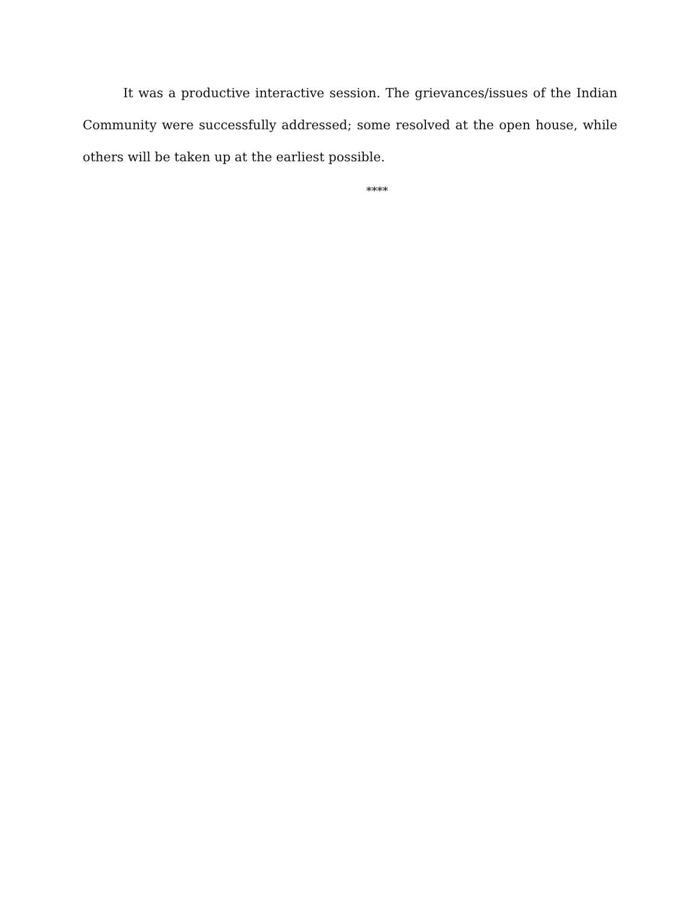It was a productive interactive session. The grievances/issues of the Indian Community were successfully addressed; some resolved at the open house, while others will be taken up at the earliest possible.
****